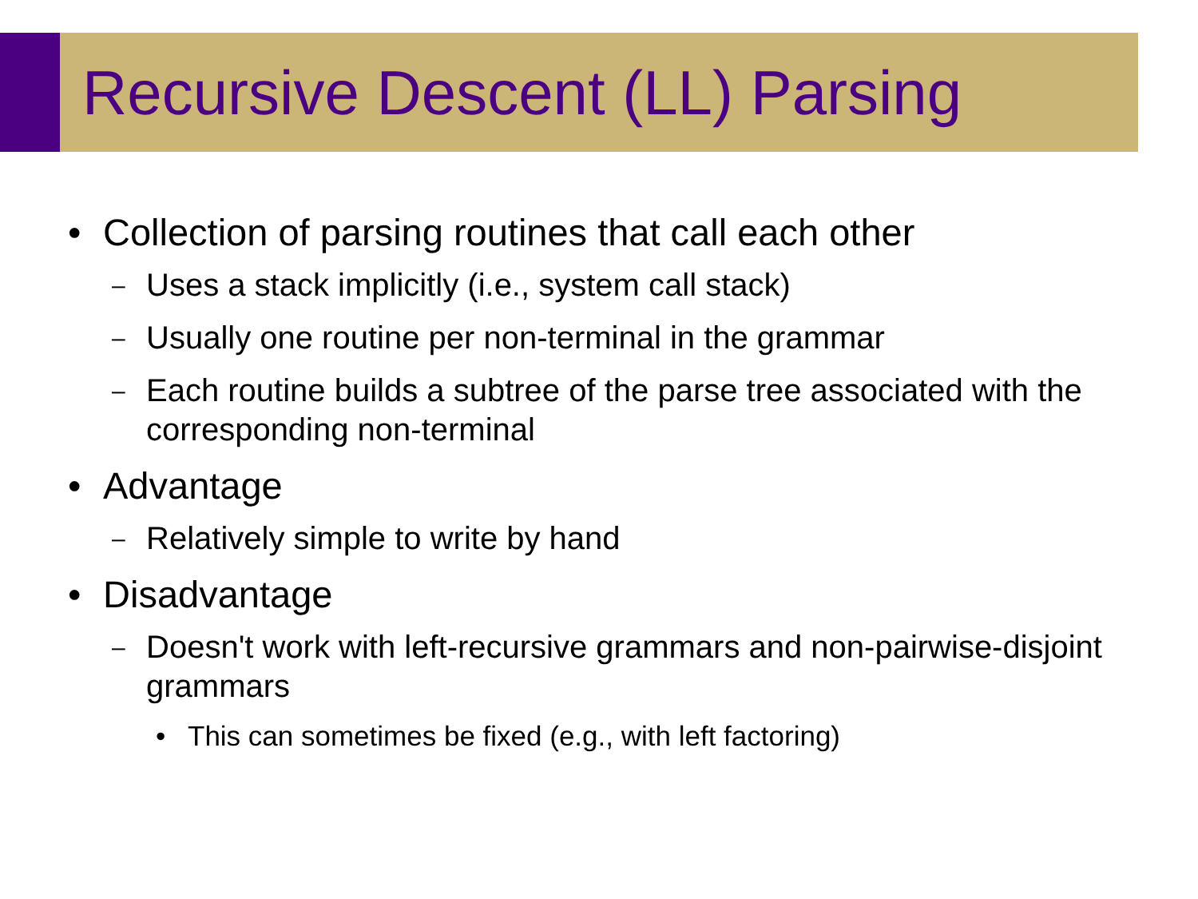Recursive Descent (LL) Parsing
• Collection of parsing routines that call each other
– Uses a stack implicitly (i.e., system call stack)
– Usually one routine per non-terminal in the grammar
– Each routine builds a subtree of the parse tree associated with the corresponding non-terminal
• Advantage
– Relatively simple to write by hand
• Disadvantage
– Doesn't work with left-recursive grammars and non-pairwise-disjoint grammars
• This can sometimes be fixed (e.g., with left factoring)